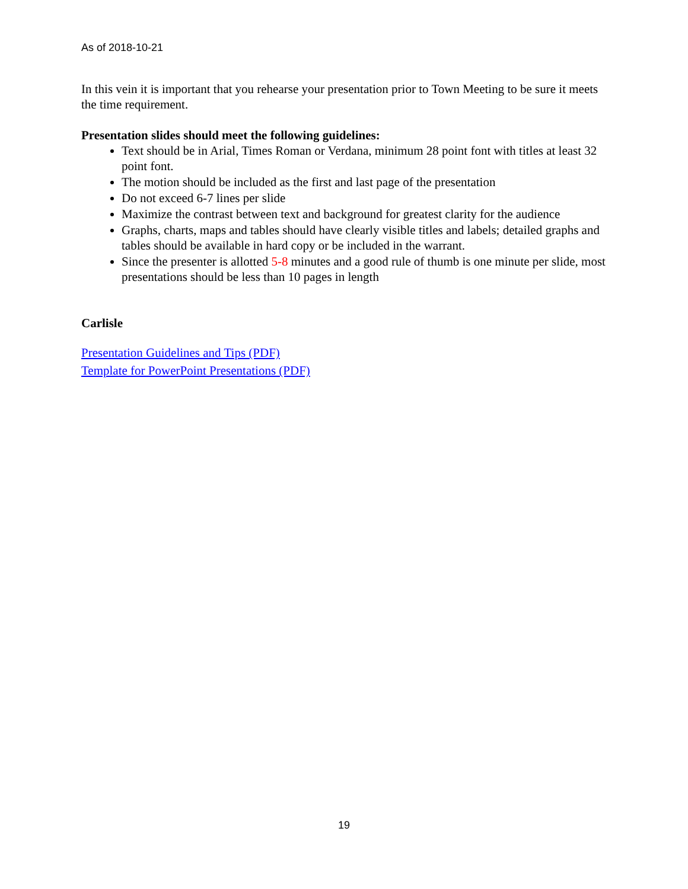As of 2018-10-21
In this vein it is important that you rehearse your presentation prior to Town Meeting to be sure it meets the time requirement.
Presentation slides should meet the following guidelines:
Text should be in Arial, Times Roman or Verdana, minimum 28 point font with titles at least 32 point font.
The motion should be included as the first and last page of the presentation
Do not exceed 6-7 lines per slide
Maximize the contrast between text and background for greatest clarity for the audience
Graphs, charts, maps and tables should have clearly visible titles and labels; detailed graphs and tables should be available in hard copy or be included in the warrant.
Since the presenter is allotted 5-8 minutes and a good rule of thumb is one minute per slide, most presentations should be less than 10 pages in length
Carlisle
Presentation Guidelines and Tips (PDF)
Template for PowerPoint Presentations (PDF)
19